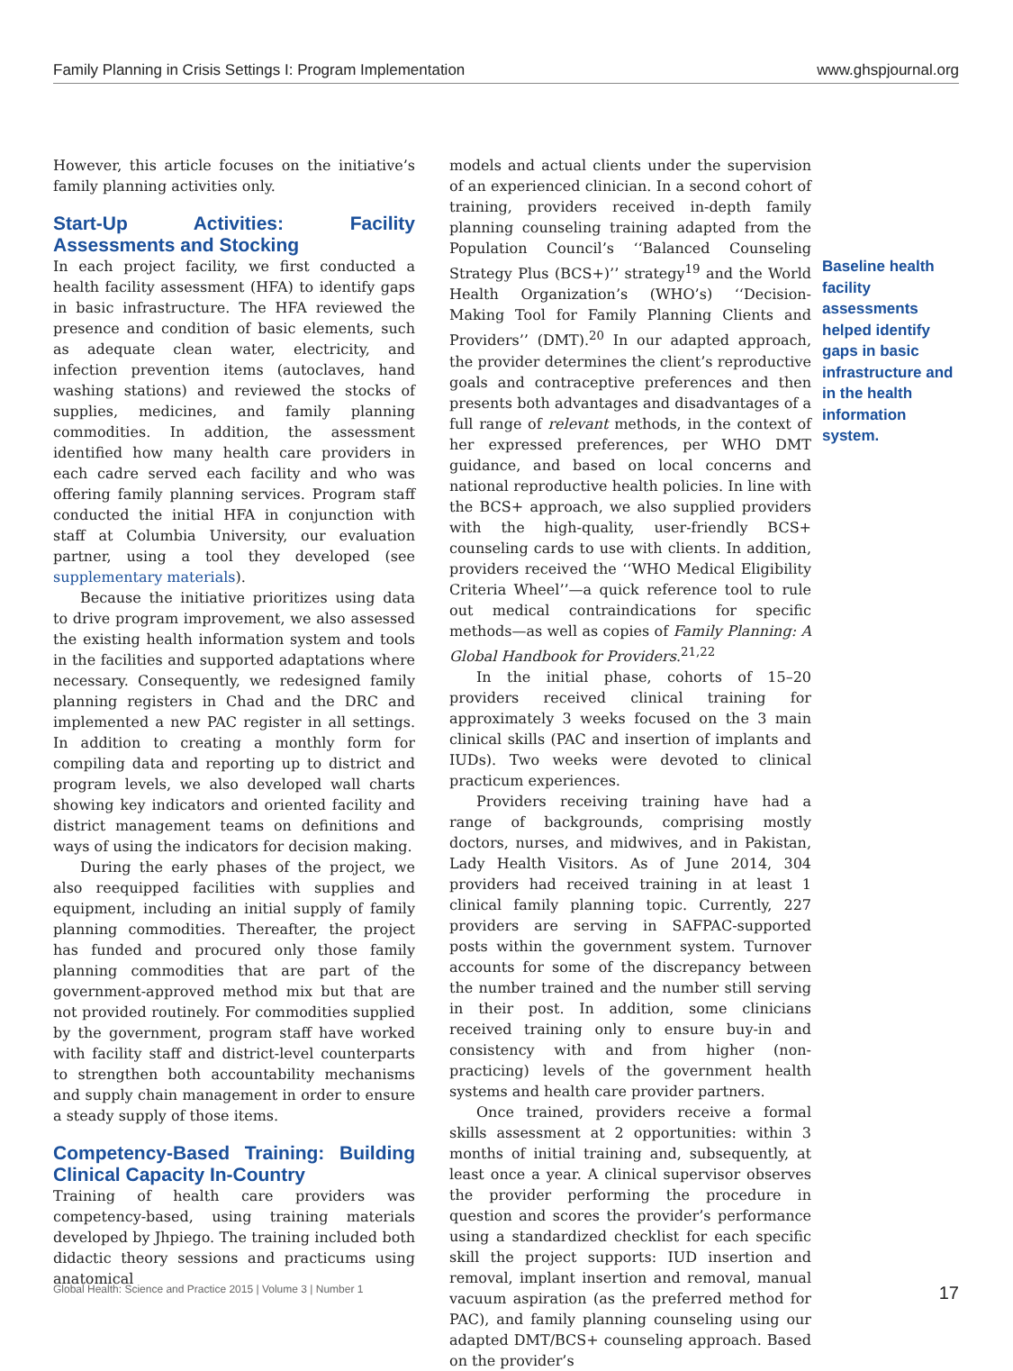Family Planning in Crisis Settings I: Program Implementation www.ghspjournal.org
However, this article focuses on the initiative’s family planning activities only.
Start-Up Activities: Facility Assessments and Stocking
In each project facility, we first conducted a health facility assessment (HFA) to identify gaps in basic infrastructure. The HFA reviewed the presence and condition of basic elements, such as adequate clean water, electricity, and infection prevention items (autoclaves, hand washing stations) and reviewed the stocks of supplies, medicines, and family planning commodities. In addition, the assessment identified how many health care providers in each cadre served each facility and who was offering family planning services. Program staff conducted the initial HFA in conjunction with staff at Columbia University, our evaluation partner, using a tool they developed (see supplementary materials).
Because the initiative prioritizes using data to drive program improvement, we also assessed the existing health information system and tools in the facilities and supported adaptations where necessary. Consequently, we redesigned family planning registers in Chad and the DRC and implemented a new PAC register in all settings. In addition to creating a monthly form for compiling data and reporting up to district and program levels, we also developed wall charts showing key indicators and oriented facility and district management teams on definitions and ways of using the indicators for decision making.
During the early phases of the project, we also reequipped facilities with supplies and equipment, including an initial supply of family planning commodities. Thereafter, the project has funded and procured only those family planning commodities that are part of the government-approved method mix but that are not provided routinely. For commodities supplied by the government, program staff have worked with facility staff and district-level counterparts to strengthen both accountability mechanisms and supply chain management in order to ensure a steady supply of those items.
Competency-Based Training: Building Clinical Capacity In-Country
Training of health care providers was competency-based, using training materials developed by Jhpiego. The training included both didactic theory sessions and practicums using anatomical
models and actual clients under the supervision of an experienced clinician. In a second cohort of training, providers received in-depth family planning counseling training adapted from the Population Council’s ‘‘Balanced Counseling Strategy Plus (BCS+)’’ strategy<sup>19</sup> and the World Health Organization’s (WHO’s) ‘‘Decision-Making Tool for Family Planning Clients and Providers’’ (DMT).<sup>20</sup> In our adapted approach, the provider determines the client’s reproductive goals and contraceptive preferences and then presents both advantages and disadvantages of a full range of relevant methods, in the context of her expressed preferences, per WHO DMT guidance, and based on local concerns and national reproductive health policies. In line with the BCS+ approach, we also supplied providers with the high-quality, user-friendly BCS+ counseling cards to use with clients. In addition, providers received the ‘‘WHO Medical Eligibility Criteria Wheel’’—a quick reference tool to rule out medical contraindications for specific methods—as well as copies of Family Planning: A Global Handbook for Providers.<sup>21,22</sup>
In the initial phase, cohorts of 15–20 providers received clinical training for approximately 3 weeks focused on the 3 main clinical skills (PAC and insertion of implants and IUDs). Two weeks were devoted to clinical practicum experiences.
Providers receiving training have had a range of backgrounds, comprising mostly doctors, nurses, and midwives, and in Pakistan, Lady Health Visitors. As of June 2014, 304 providers had received training in at least 1 clinical family planning topic. Currently, 227 providers are serving in SAFPAC-supported posts within the government system. Turnover accounts for some of the discrepancy between the number trained and the number still serving in their post. In addition, some clinicians received training only to ensure buy-in and consistency with and from higher (non-practicing) levels of the government health systems and health care provider partners.
Once trained, providers receive a formal skills assessment at 2 opportunities: within 3 months of initial training and, subsequently, at least once a year. A clinical supervisor observes the provider performing the procedure in question and scores the provider’s performance using a standardized checklist for each specific skill the project supports: IUD insertion and removal, implant insertion and removal, manual vacuum aspiration (as the preferred method for PAC), and family planning counseling using our adapted DMT/BCS+ counseling approach. Based on the provider’s
Baseline health facility assessments helped identify gaps in basic infrastructure and in the health information system.
Global Health: Science and Practice 2015 | Volume 3 | Number 1 17